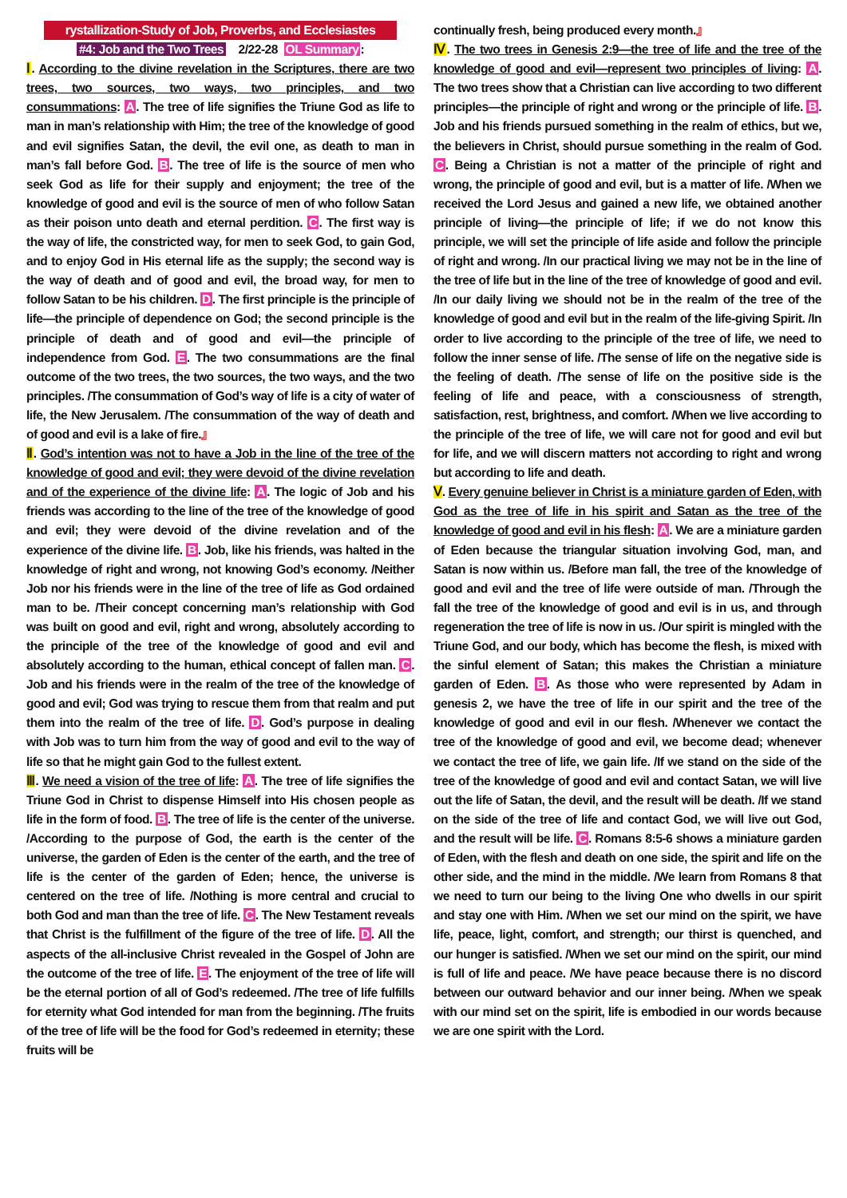rystallization-Study of Job, Proverbs, and Ecclesiastes
#4: Job and the Two Trees 2/22-28 OL Summary:
Ⅰ. According to the divine revelation in the Scriptures, there are two trees, two sources, two ways, two principles, and two consummations: A. The tree of life signifies the Triune God as life to man in man’s relationship with Him; the tree of the knowledge of good and evil signifies Satan, the devil, the evil one, as death to man in man’s fall before God. B. The tree of life is the source of men who seek God as life for their supply and enjoyment; the tree of the knowledge of good and evil is the source of men of who follow Satan as their poison unto death and eternal perdition. C. The first way is the way of life, the constricted way, for men to seek God, to gain God, and to enjoy God in His eternal life as the supply; the second way is the way of death and of good and evil, the broad way, for men to follow Satan to be his children. D. The first principle is the principle of life—the principle of dependence on God; the second principle is the principle of death and of good and evil—the principle of independence from God. E. The two consummations are the final outcome of the two trees, the two sources, the two ways, and the two principles. /The consummation of God’s way of life is a city of water of life, the New Jerusalem. /The consummation of the way of death and of good and evil is a lake of fire.』
Ⅱ. God’s intention was not to have a Job in the line of the tree of the knowledge of good and evil; they were devoid of the divine revelation and of the experience of the divine life: A. The logic of Job and his friends was according to the line of the tree of the knowledge of good and evil; they were devoid of the divine revelation and of the experience of the divine life. B. Job, like his friends, was halted in the knowledge of right and wrong, not knowing God’s economy. /Neither Job nor his friends were in the line of the tree of life as God ordained man to be. /Their concept concerning man’s relationship with God was built on good and evil, right and wrong, absolutely according to the principle of the tree of the knowledge of good and evil and absolutely according to the human, ethical concept of fallen man. C. Job and his friends were in the realm of the tree of the knowledge of good and evil; God was trying to rescue them from that realm and put them into the realm of the tree of life. D. God’s purpose in dealing with Job was to turn him from the way of good and evil to the way of life so that he might gain God to the fullest extent.
Ⅲ. We need a vision of the tree of life: A. The tree of life signifies the Triune God in Christ to dispense Himself into His chosen people as life in the form of food. B. The tree of life is the center of the universe. /According to the purpose of God, the earth is the center of the universe, the garden of Eden is the center of the earth, and the tree of life is the center of the garden of Eden; hence, the universe is centered on the tree of life. /Nothing is more central and crucial to both God and man than the tree of life. C. The New Testament reveals that Christ is the fulfillment of the figure of the tree of life. D. All the aspects of the all-inclusive Christ revealed in the Gospel of John are the outcome of the tree of life. E. The enjoyment of the tree of life will be the eternal portion of all of God’s redeemed. /The tree of life fulfills for eternity what God intended for man from the beginning. /The fruits of the tree of life will be the food for God’s redeemed in eternity; these fruits will be
continually fresh, being produced every month.』
Ⅳ. The two trees in Genesis 2:9—the tree of life and the tree of the knowledge of good and evil—represent two principles of living: A. The two trees show that a Christian can live according to two different principles—the principle of right and wrong or the principle of life. B. Job and his friends pursued something in the realm of ethics, but we, the believers in Christ, should pursue something in the realm of God. C. Being a Christian is not a matter of the principle of right and wrong, the principle of good and evil, but is a matter of life. /When we received the Lord Jesus and gained a new life, we obtained another principle of living—the principle of life; if we do not know this principle, we will set the principle of life aside and follow the principle of right and wrong. /In our practical living we may not be in the line of the tree of life but in the line of the tree of knowledge of good and evil. /In our daily living we should not be in the realm of the tree of the knowledge of good and evil but in the realm of the life-giving Spirit. /In order to live according to the principle of the tree of life, we need to follow the inner sense of life. /The sense of life on the negative side is the feeling of death. /The sense of life on the positive side is the feeling of life and peace, with a consciousness of strength, satisfaction, rest, brightness, and comfort. /When we live according to the principle of the tree of life, we will care not for good and evil but for life, and we will discern matters not according to right and wrong but according to life and death.
Ⅴ. Every genuine believer in Christ is a miniature garden of Eden, with God as the tree of life in his spirit and Satan as the tree of the knowledge of good and evil in his flesh: A. We are a miniature garden of Eden because the triangular situation involving God, man, and Satan is now within us. /Before man fall, the tree of the knowledge of good and evil and the tree of life were outside of man. /Through the fall the tree of the knowledge of good and evil is in us, and through regeneration the tree of life is now in us. /Our spirit is mingled with the Triune God, and our body, which has become the flesh, is mixed with the sinful element of Satan; this makes the Christian a miniature garden of Eden. B. As those who were represented by Adam in genesis 2, we have the tree of life in our spirit and the tree of the knowledge of good and evil in our flesh. /Whenever we contact the tree of the knowledge of good and evil, we become dead; whenever we contact the tree of life, we gain life. /If we stand on the side of the tree of the knowledge of good and evil and contact Satan, we will live out the life of Satan, the devil, and the result will be death. /If we stand on the side of the tree of life and contact God, we will live out God, and the result will be life. C. Romans 8:5-6 shows a miniature garden of Eden, with the flesh and death on one side, the spirit and life on the other side, and the mind in the middle. /We learn from Romans 8 that we need to turn our being to the living One who dwells in our spirit and stay one with Him. /When we set our mind on the spirit, we have life, peace, light, comfort, and strength; our thirst is quenched, and our hunger is satisfied. /When we set our mind on the spirit, our mind is full of life and peace. /We have peace because there is no discord between our outward behavior and our inner being. /When we speak with our mind set on the spirit, life is embodied in our words because we are one spirit with the Lord.